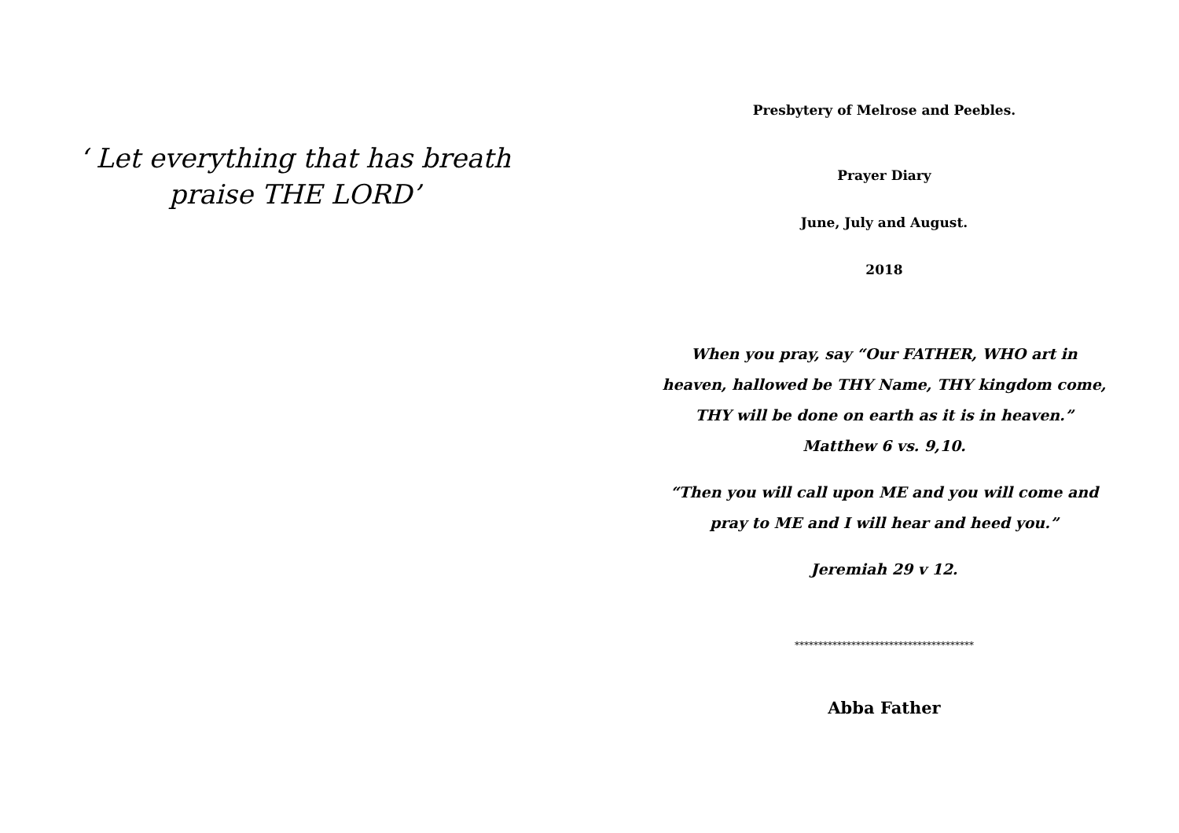‘ Let everything that has breath
praise THE LORD’
Presbytery of Melrose and Peebles.
Prayer Diary
June, July and August.
2018
When you pray, say “Our FATHER, WHO art in
heaven, hallowed be THY Name, THY kingdom come,
THY will be done on earth as it is in heaven.”
Matthew 6 vs. 9,10.
“Then you will call upon ME and you will come and
pray to ME and I will hear and heed you.”
Jeremiah 29 v 12.
**************************************
Abba Father